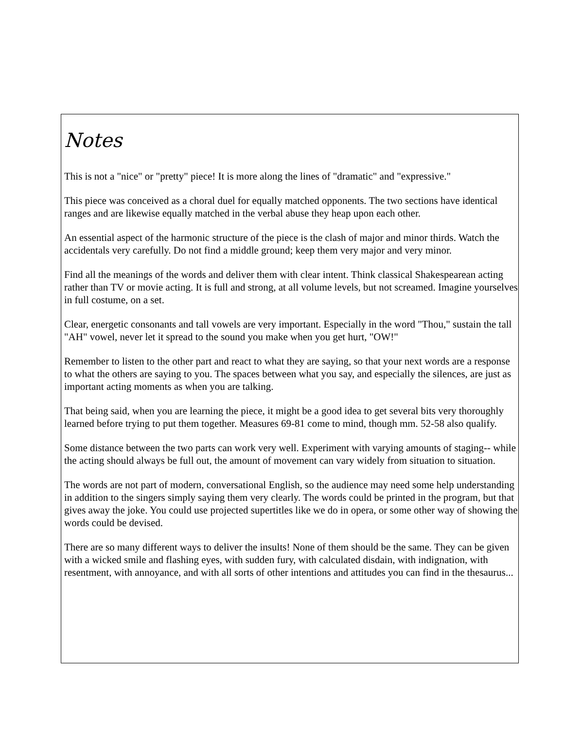Notes
This is not a "nice" or "pretty" piece! It is more along the lines of "dramatic" and "expressive."
This piece was conceived as a choral duel for equally matched opponents. The two sections have identical ranges and are likewise equally matched in the verbal abuse they heap upon each other.
An essential aspect of the harmonic structure of the piece is the clash of major and minor thirds. Watch the accidentals very carefully. Do not find a middle ground; keep them very major and very minor.
Find all the meanings of the words and deliver them with clear intent. Think classical Shakespearean acting rather than TV or movie acting. It is full and strong, at all volume levels, but not screamed. Imagine yourselves in full costume, on a set.
Clear, energetic consonants and tall vowels are very important. Especially in the word "Thou," sustain the tall "AH" vowel, never let it spread to the sound you make when you get hurt, "OW!"
Remember to listen to the other part and react to what they are saying, so that your next words are a response to what the others are saying to you. The spaces between what you say, and especially the silences, are just as important acting moments as when you are talking.
That being said, when you are learning the piece, it might be a good idea to get several bits very thoroughly learned before trying to put them together. Measures 69-81 come to mind, though mm. 52-58 also qualify.
Some distance between the two parts can work very well. Experiment with varying amounts of staging-- while the acting should always be full out, the amount of movement can vary widely from situation to situation.
The words are not part of modern, conversational English, so the audience may need some help understanding in addition to the singers simply saying them very clearly. The words could be printed in the program, but that gives away the joke. You could use projected supertitles like we do in opera, or some other way of showing the words could be devised.
There are so many different ways to deliver the insults! None of them should be the same. They can be given with a wicked smile and flashing eyes, with sudden fury, with calculated disdain, with indignation, with resentment, with annoyance, and with all sorts of other intentions and attitudes you can find in the thesaurus...